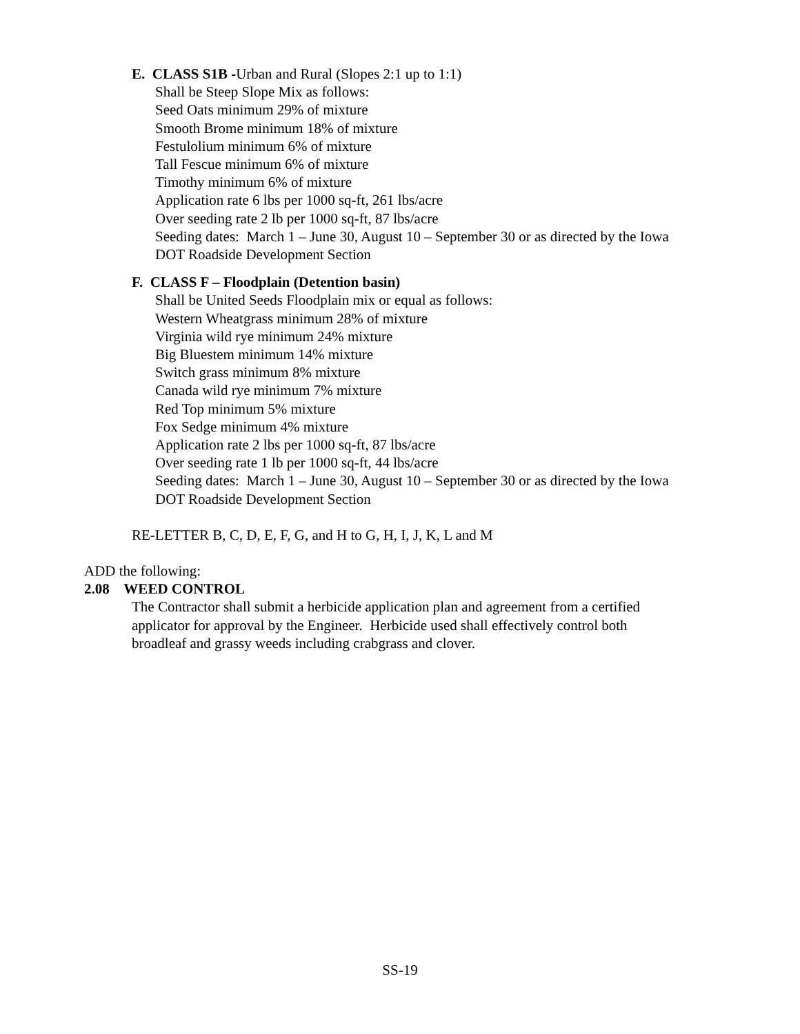E. CLASS S1B -Urban and Rural (Slopes 2:1 up to 1:1)
Shall be Steep Slope Mix as follows:
Seed Oats minimum 29% of mixture
Smooth Brome minimum 18% of mixture
Festulolium minimum 6% of mixture
Tall Fescue minimum 6% of mixture
Timothy minimum 6% of mixture
Application rate 6 lbs per 1000 sq-ft, 261 lbs/acre
Over seeding rate 2 lb per 1000 sq-ft, 87 lbs/acre
Seeding dates: March 1 – June 30, August 10 – September 30 or as directed by the Iowa
DOT Roadside Development Section
F. CLASS F – Floodplain (Detention basin)
Shall be United Seeds Floodplain mix or equal as follows:
Western Wheatgrass minimum 28% of mixture
Virginia wild rye minimum 24% mixture
Big Bluestem minimum 14% mixture
Switch grass minimum 8% mixture
Canada wild rye minimum 7% mixture
Red Top minimum 5% mixture
Fox Sedge minimum 4% mixture
Application rate 2 lbs per 1000 sq-ft, 87 lbs/acre
Over seeding rate 1 lb per 1000 sq-ft, 44 lbs/acre
Seeding dates: March 1 – June 30, August 10 – September 30 or as directed by the Iowa
DOT Roadside Development Section
RE-LETTER B, C, D, E, F, G, and H to G, H, I, J, K, L and M
ADD the following:
2.08 WEED CONTROL
The Contractor shall submit a herbicide application plan and agreement from a certified
applicator for approval by the Engineer. Herbicide used shall effectively control both
broadleaf and grassy weeds including crabgrass and clover.
SS-19